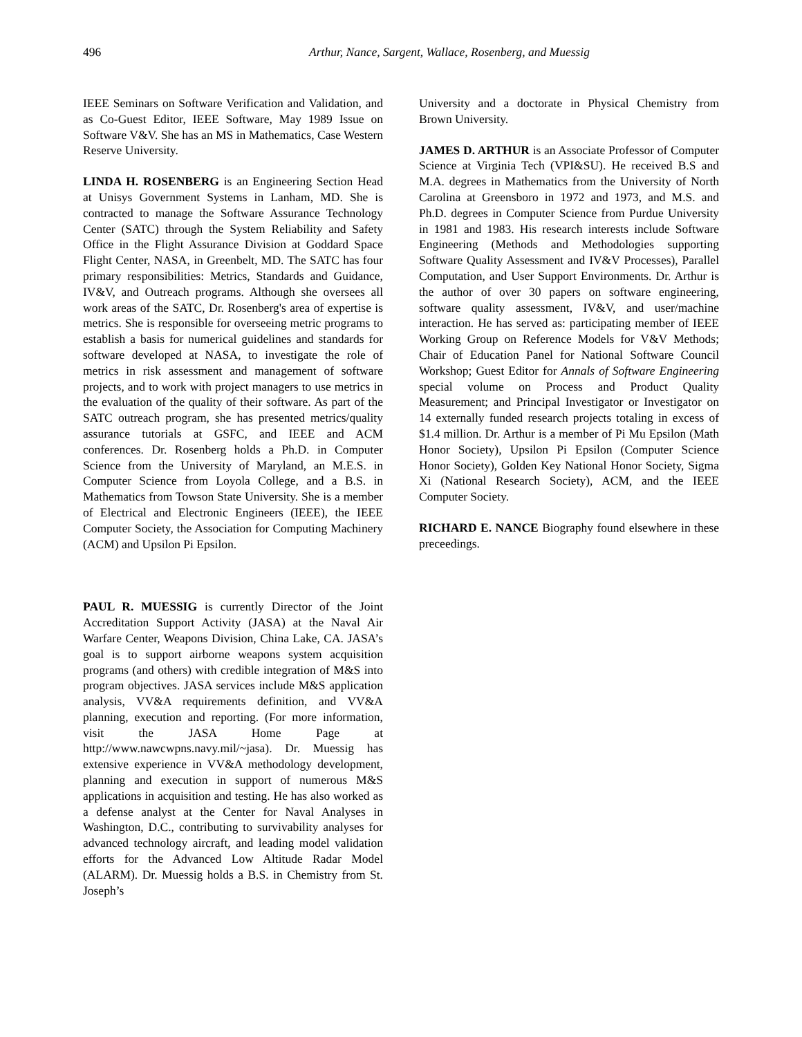496
Arthur, Nance, Sargent, Wallace, Rosenberg, and Muessig
IEEE Seminars on Software Verification and Validation, and as Co-Guest Editor, IEEE Software, May 1989 Issue on Software V&V. She has an MS in Mathematics, Case Western Reserve University.
LINDA H. ROSENBERG is an Engineering Section Head at Unisys Government Systems in Lanham, MD. She is contracted to manage the Software Assurance Technology Center (SATC) through the System Reliability and Safety Office in the Flight Assurance Division at Goddard Space Flight Center, NASA, in Greenbelt, MD. The SATC has four primary responsibilities: Metrics, Standards and Guidance, IV&V, and Outreach programs. Although she oversees all work areas of the SATC, Dr. Rosenberg's area of expertise is metrics. She is responsible for overseeing metric programs to establish a basis for numerical guidelines and standards for software developed at NASA, to investigate the role of metrics in risk assessment and management of software projects, and to work with project managers to use metrics in the evaluation of the quality of their software. As part of the SATC outreach program, she has presented metrics/quality assurance tutorials at GSFC, and IEEE and ACM conferences. Dr. Rosenberg holds a Ph.D. in Computer Science from the University of Maryland, an M.E.S. in Computer Science from Loyola College, and a B.S. in Mathematics from Towson State University. She is a member of Electrical and Electronic Engineers (IEEE), the IEEE Computer Society, the Association for Computing Machinery (ACM) and Upsilon Pi Epsilon.
PAUL R. MUESSIG is currently Director of the Joint Accreditation Support Activity (JASA) at the Naval Air Warfare Center, Weapons Division, China Lake, CA. JASA’s goal is to support airborne weapons system acquisition programs (and others) with credible integration of M&S into program objectives. JASA services include M&S application analysis, VV&A requirements definition, and VV&A planning, execution and reporting. (For more information, visit the JASA Home Page at http://www.nawcwpns.navy.mil/~jasa). Dr. Muessig has extensive experience in VV&A methodology development, planning and execution in support of numerous M&S applications in acquisition and testing. He has also worked as a defense analyst at the Center for Naval Analyses in Washington, D.C., contributing to survivability analyses for advanced technology aircraft, and leading model validation efforts for the Advanced Low Altitude Radar Model (ALARM). Dr. Muessig holds a B.S. in Chemistry from St. Joseph’s
University and a doctorate in Physical Chemistry from Brown University.
JAMES D. ARTHUR is an Associate Professor of Computer Science at Virginia Tech (VPI&SU). He received B.S and M.A. degrees in Mathematics from the University of North Carolina at Greensboro in 1972 and 1973, and M.S. and Ph.D. degrees in Computer Science from Purdue University in 1981 and 1983. His research interests include Software Engineering (Methods and Methodologies supporting Software Quality Assessment and IV&V Processes), Parallel Computation, and User Support Environments. Dr. Arthur is the author of over 30 papers on software engineering, software quality assessment, IV&V, and user/machine interaction. He has served as: participating member of IEEE Working Group on Reference Models for V&V Methods; Chair of Education Panel for National Software Council Workshop; Guest Editor for Annals of Software Engineering special volume on Process and Product Quality Measurement; and Principal Investigator or Investigator on 14 externally funded research projects totaling in excess of $1.4 million. Dr. Arthur is a member of Pi Mu Epsilon (Math Honor Society), Upsilon Pi Epsilon (Computer Science Honor Society), Golden Key National Honor Society, Sigma Xi (National Research Society), ACM, and the IEEE Computer Society.
RICHARD E. NANCE Biography found elsewhere in these preceedings.